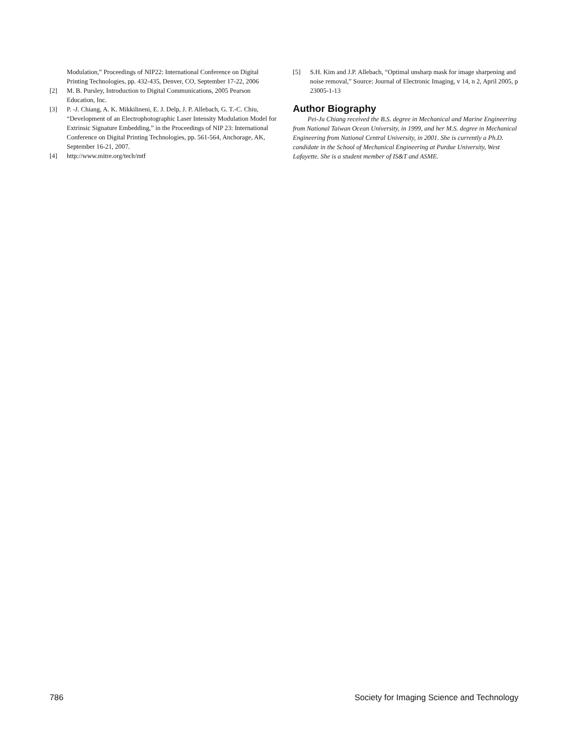Modulation,” Proceedings of NIP22: International Conference on Digital Printing Technologies, pp. 432-435, Denver, CO, September 17-22, 2006
[2] M. B. Pursley, Introduction to Digital Communications, 2005 Pearson Education, Inc.
[3] P. -J. Chiang, A. K. Mikkilineni, E. J. Delp, J. P. Allebach, G. T.-C. Chiu, “Development of an Electrophotographic Laser Intensity Modulation Model for Extrinsic Signature Embedding,” in the Proceedings of NIP 23: International Conference on Digital Printing Technologies, pp. 561-564, Anchorage, AK, September 16-21, 2007.
[4] http://www.mitre.org/tech/mtf
[5] S.H. Kim and J.P. Allebach, “Optimal unsharp mask for image sharpening and noise removal,” Source: Journal of Electronic Imaging, v 14, n 2, April 2005, p 23005-1-13
Author Biography
Pei-Ju Chiang received the B.S. degree in Mechanical and Marine Engineering from National Taiwan Ocean University, in 1999, and her M.S. degree in Mechanical Engineering from National Central University, in 2001. She is currently a Ph.D. candidate in the School of Mechanical Engineering at Purdue University, West Lafayette. She is a student member of IS&T and ASME.
786 Society for Imaging Science and Technology